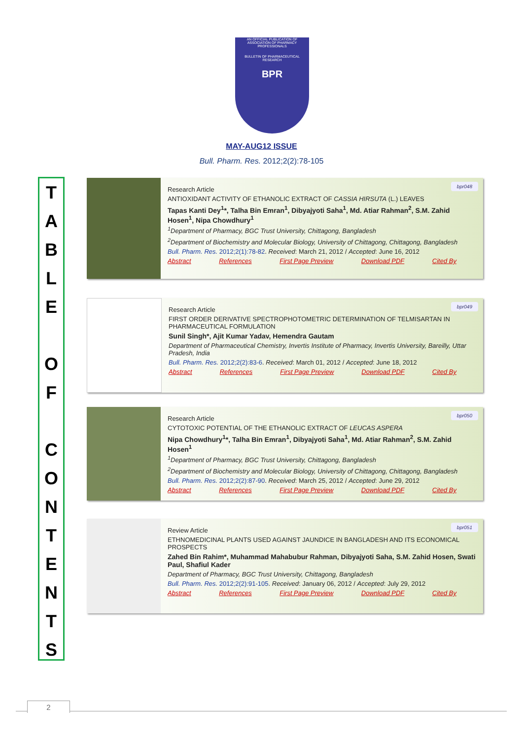AN OFFICIAL PUBLICATION OF ASSOCIATION OF PHARMACY PROFESSIONALS
BULLETIN OF PHARMACEUTICAL RESEARCH
BPR
MAY-AUG12 ISSUE
Bull. Pharm. Res. 2012;2(2):78-105
T
A
B
L
E
O
F
C
O
N
T
E
N
T
S
bpr048
Research Article
ANTIOXIDANT ACTIVITY OF ETHANOLIC EXTRACT OF CASSIA HIRSUTA (L.) LEAVES
Tapas Kanti Dey<sup>1</sup>*, Talha Bin Emran<sup>1</sup>, Dibyajyoti Saha<sup>1</sup>, Md. Atiar Rahman<sup>2</sup>, S.M. Zahid Hosen<sup>1</sup>, Nipa Chowdhury<sup>1</sup>
<sup>1</sup> Department of Pharmacy, BGC Trust University, Chittagong, Bangladesh
<sup>2</sup> Department of Biochemistry and Molecular Biology, University of Chittagong, Chittagong, Bangladesh
Bull. Pharm. Res. 2012;2(1):78-82. Received: March 21, 2012 / Accepted: June 16, 2012
Abstract References First Page Preview Download PDF Cited By
bpr049
Research Article
FIRST ORDER DERIVATIVE SPECTROPHOTOMETRIC DETERMINATION OF TELMISARTAN IN PHARMACEUTICAL FORMULATION
Sunil Singh*, Ajit Kumar Yadav, Hemendra Gautam
Department of Pharmaceutical Chemistry, Invertis Institute of Pharmacy, Invertis University, Bareilly, Uttar Pradesh, India
Bull. Pharm. Res. 2012;2(2):83-6. Received: March 01, 2012 / Accepted: June 18, 2012
Abstract References First Page Preview Download PDF Cited By
bpr050
Research Article
CYTOTOXIC POTENTIAL OF THE ETHANOLIC EXTRACT OF LEUCAS ASPERA
Nipa Chowdhury<sup>1</sup>*, Talha Bin Emran<sup>1</sup>, Dibyajyoti Saha<sup>1</sup>, Md. Atiar Rahman<sup>2</sup>, S.M. Zahid Hosen<sup>1</sup>
<sup>1</sup> Department of Pharmacy, BGC Trust University, Chittagong, Bangladesh
<sup>2</sup> Department of Biochemistry and Molecular Biology, University of Chittagong, Chittagong, Bangladesh
Bull. Pharm. Res. 2012;2(2):87-90. Received: March 25, 2012 / Accepted: June 29, 2012
Abstract References First Page Preview Download PDF Cited By
bpr051
Review Article
ETHNOMEDICINAL PLANTS USED AGAINST JAUNDICE IN BANGLADESH AND ITS ECONOMICAL PROSPECTS
Zahed Bin Rahim*, Muhammad Mahabubur Rahman, Dibyajyoti Saha, S.M. Zahid Hosen, Swati Paul, Shafiul Kader
Department of Pharmacy, BGC Trust University, Chittagong, Bangladesh
Bull. Pharm. Res. 2012;2(2):91-105. Received: January 06, 2012 / Accepted: July 29, 2012
Abstract References First Page Preview Download PDF Cited By
2